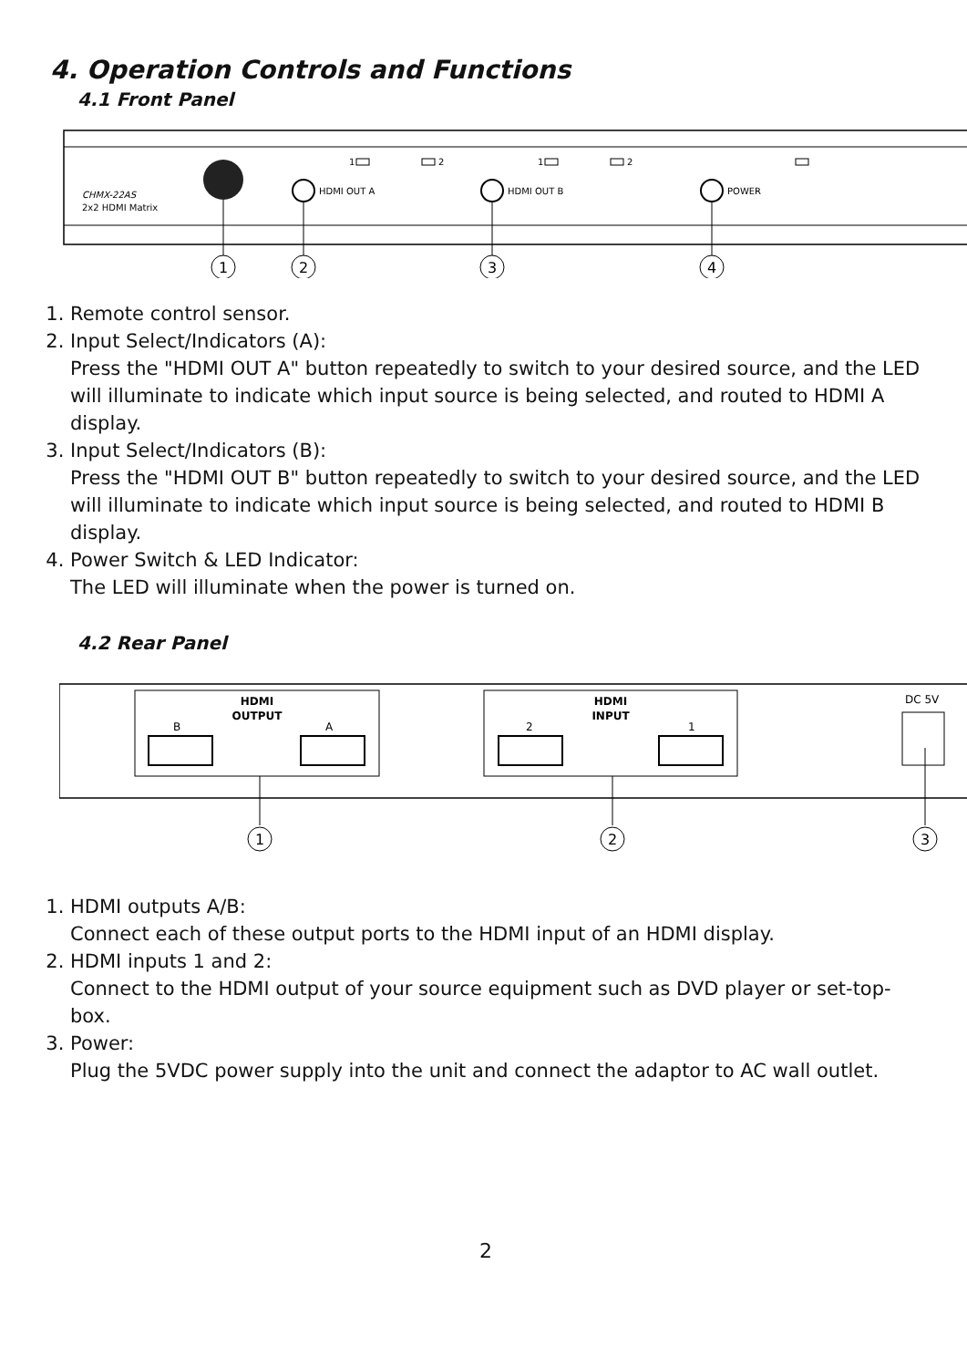4. Operation Controls and Functions
4.1 Front Panel
CHMX-22AS
2x2 HDMI Matrix
HDMI OUT A
HDMI OUT B
POWER
1
2
1
2
1
2
3
4
1. Remote control sensor.
2. Input Select/Indicators (A):
Press the "HDMI OUT A" button repeatedly to switch to your desired source, and the LED will illuminate to indicate which input source is being selected, and routed to HDMI A display.
3. Input Select/Indicators (B):
Press the "HDMI OUT B" button repeatedly to switch to your desired source, and the LED will illuminate to indicate which input source is being selected, and routed to HDMI B display.
4. Power Switch & LED Indicator:
The LED will illuminate when the power is turned on.
4.2 Rear Panel
HDMI
OUTPUT
B
A
HDMI
INPUT
2
1
DC 5V
1
2
3
1. HDMI outputs A/B:
Connect each of these output ports to the HDMI input of an HDMI display.
2. HDMI inputs 1 and 2:
Connect to the HDMI output of your source equipment such as DVD player or set-top-box.
3. Power:
Plug the 5VDC power supply into the unit and connect the adaptor to AC wall outlet.
2